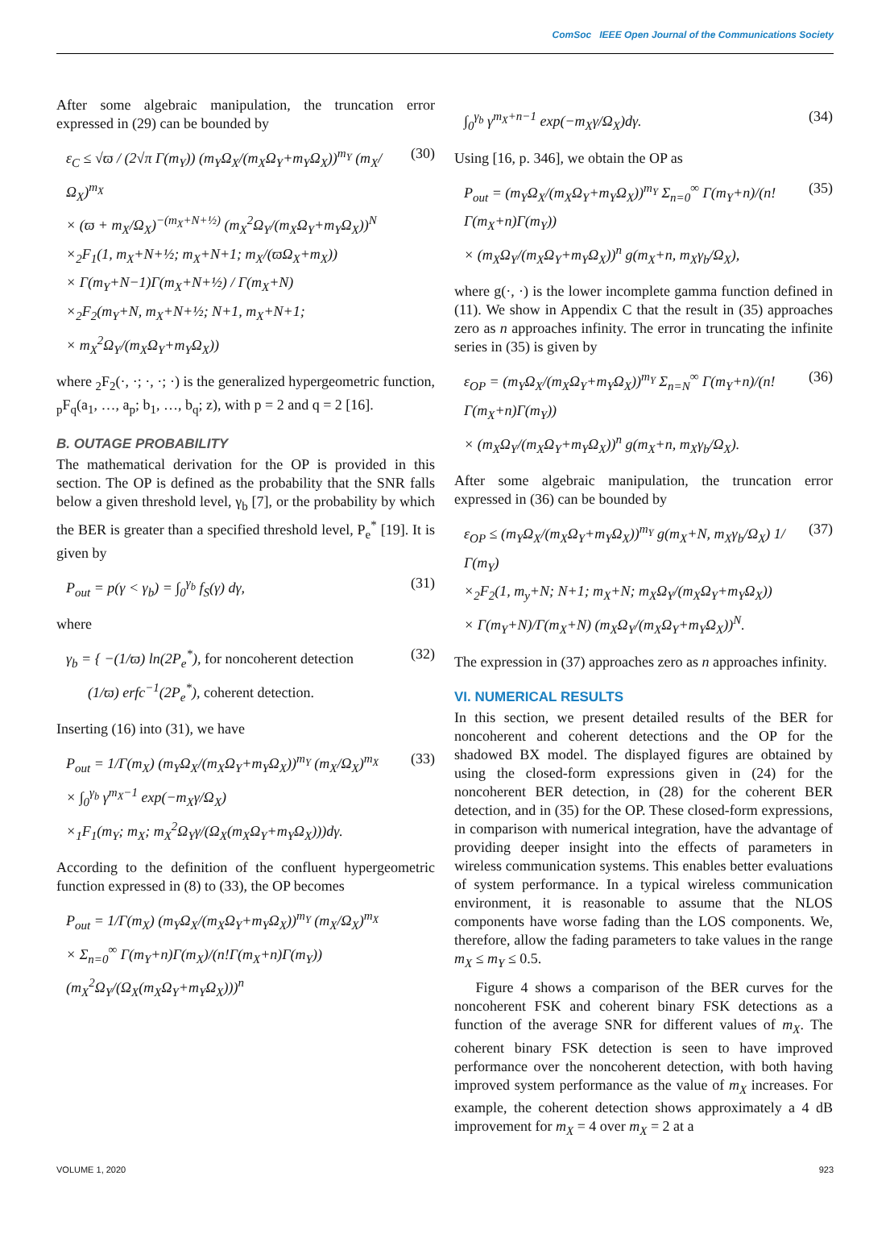ComSoc IEEE Open Journal of the Communications Society
After some algebraic manipulation, the truncation error expressed in (29) can be bounded by
ε<sub>C</sub> ≤ √ϖ / (2√π Γ(m<sub>Y</sub>)) (m<sub>Y</sub>Ω<sub>X</sub>/(m<sub>X</sub>Ω<sub>Y</sub>+m<sub>Y</sub>Ω<sub>X</sub>))<sup>m<sub>Y</sub></sup> (m<sub>X</sub>/Ω<sub>X</sub>)<sup>m<sub>X</sub></sup>
× (ϖ + m<sub>X</sub>/Ω<sub>X</sub>)<sup>−(m<sub>X</sub>+N+½)</sup> (m<sub>X</sub><sup>2</sup>Ω<sub>Y</sub>/(m<sub>X</sub>Ω<sub>Y</sub>+m<sub>Y</sub>Ω<sub>X</sub>))<sup>N</sup>
×<sub>2</sub>F<sub>1</sub>(1, m<sub>X</sub>+N+½; m<sub>X</sub>+N+1; m<sub>X</sub>/(ϖΩ<sub>X</sub>+m<sub>X</sub>))
× Γ(m<sub>Y</sub>+N−1)Γ(m<sub>X</sub>+N+½) / Γ(m<sub>X</sub>+N)
×<sub>2</sub>F<sub>2</sub>(m<sub>Y</sub>+N, m<sub>X</sub>+N+½; N+1, m<sub>X</sub>+N+1;
× m<sub>X</sub><sup>2</sup>Ω<sub>Y</sub>/(m<sub>X</sub>Ω<sub>Y</sub>+m<sub>Y</sub>Ω<sub>X</sub>))
(30)
where <sub>2</sub>F<sub>2</sub>(·, ·; ·, ·; ·) is the generalized hypergeometric function, <sub>p</sub>F<sub>q</sub>(a<sub>1</sub>, …, a<sub>p</sub>; b<sub>1</sub>, …, b<sub>q</sub>; z), with p = 2 and q = 2 [16].
B. OUTAGE PROBABILITY
The mathematical derivation for the OP is provided in this section. The OP is defined as the probability that the SNR falls below a given threshold level, γ<sub>b</sub> [7], or the probability by which the BER is greater than a specified threshold level, P<sub>e</sub><sup>*</sup> [19]. It is given by
P<sub>out</sub> = p(γ < γ<sub>b</sub>) = ∫<sub>0</sub><sup>γ<sub>b</sub></sup> f<sub>S</sub>(γ) dγ,
(31)
where
γ<sub>b</sub> = { −(1/ϖ) ln(2P<sub>e</sub><sup>*</sup>), for noncoherent detection
(1/ϖ) erfc<sup>−1</sup>(2P<sub>e</sub><sup>*</sup>), coherent detection.
(32)
Inserting (16) into (31), we have
P<sub>out</sub> = 1/Γ(m<sub>X</sub>) (m<sub>Y</sub>Ω<sub>X</sub>/(m<sub>X</sub>Ω<sub>Y</sub>+m<sub>Y</sub>Ω<sub>X</sub>))<sup>m<sub>Y</sub></sup> (m<sub>X</sub>/Ω<sub>X</sub>)<sup>m<sub>X</sub></sup>
× ∫<sub>0</sub><sup>γ<sub>b</sub></sup> γ<sup>m<sub>X</sub>−1</sup> exp(−m<sub>X</sub>γ/Ω<sub>X</sub>)
×<sub>1</sub>F<sub>1</sub>(m<sub>Y</sub>; m<sub>X</sub>; m<sub>X</sub><sup>2</sup>Ω<sub>Y</sub>γ/(Ω<sub>X</sub>(m<sub>X</sub>Ω<sub>Y</sub>+m<sub>Y</sub>Ω<sub>X</sub>)))dγ.
(33)
According to the definition of the confluent hypergeometric function expressed in (8) to (33), the OP becomes
P<sub>out</sub> = 1/Γ(m<sub>X</sub>) (m<sub>Y</sub>Ω<sub>X</sub>/(m<sub>X</sub>Ω<sub>Y</sub>+m<sub>Y</sub>Ω<sub>X</sub>))<sup>m<sub>Y</sub></sup> (m<sub>X</sub>/Ω<sub>X</sub>)<sup>m<sub>X</sub></sup>
× Σ<sub>n=0</sub><sup>∞</sup> Γ(m<sub>Y</sub>+n)Γ(m<sub>X</sub>)/(n!Γ(m<sub>X</sub>+n)Γ(m<sub>Y</sub>)) (m<sub>X</sub><sup>2</sup>Ω<sub>Y</sub>/(Ω<sub>X</sub>(m<sub>X</sub>Ω<sub>Y</sub>+m<sub>Y</sub>Ω<sub>X</sub>)))<sup>n</sup>
∫<sub>0</sub><sup>γ<sub>b</sub></sup> γ<sup>m<sub>X</sub>+n−1</sup> exp(−m<sub>X</sub>γ/Ω<sub>X</sub>)dγ. (34)
Using [16, p. 346], we obtain the OP as
P<sub>out</sub> = (m<sub>Y</sub>Ω<sub>X</sub>/(m<sub>X</sub>Ω<sub>Y</sub>+m<sub>Y</sub>Ω<sub>X</sub>))<sup>m<sub>Y</sub></sup> Σ<sub>n=0</sub><sup>∞</sup> Γ(m<sub>Y</sub>+n)/(n!Γ(m<sub>X</sub>+n)Γ(m<sub>Y</sub>))
× (m<sub>X</sub>Ω<sub>Y</sub>/(m<sub>X</sub>Ω<sub>Y</sub>+m<sub>Y</sub>Ω<sub>X</sub>))<sup>n</sup> g(m<sub>X</sub>+n, m<sub>X</sub>γ<sub>b</sub>/Ω<sub>X</sub>),
(35)
where g(·, ·) is the lower incomplete gamma function defined in (11). We show in Appendix C that the result in (35) approaches zero as n approaches infinity. The error in truncating the infinite series in (35) is given by
ε<sub>OP</sub> = (m<sub>Y</sub>Ω<sub>X</sub>/(m<sub>X</sub>Ω<sub>Y</sub>+m<sub>Y</sub>Ω<sub>X</sub>))<sup>m<sub>Y</sub></sup> Σ<sub>n=N</sub><sup>∞</sup> Γ(m<sub>Y</sub>+n)/(n!Γ(m<sub>X</sub>+n)Γ(m<sub>Y</sub>))
× (m<sub>X</sub>Ω<sub>Y</sub>/(m<sub>X</sub>Ω<sub>Y</sub>+m<sub>Y</sub>Ω<sub>X</sub>))<sup>n</sup> g(m<sub>X</sub>+n, m<sub>X</sub>γ<sub>b</sub>/Ω<sub>X</sub>).
(36)
After some algebraic manipulation, the truncation error expressed in (36) can be bounded by
ε<sub>OP</sub> ≤ (m<sub>Y</sub>Ω<sub>X</sub>/(m<sub>X</sub>Ω<sub>Y</sub>+m<sub>Y</sub>Ω<sub>X</sub>))<sup>m<sub>Y</sub></sup> g(m<sub>X</sub>+N, m<sub>X</sub>γ<sub>b</sub>/Ω<sub>X</sub>) 1/Γ(m<sub>Y</sub>)
×<sub>2</sub>F<sub>2</sub>(1, m<sub>y</sub>+N; N+1; m<sub>X</sub>+N; m<sub>X</sub>Ω<sub>Y</sub>/(m<sub>X</sub>Ω<sub>Y</sub>+m<sub>Y</sub>Ω<sub>X</sub>))
× Γ(m<sub>Y</sub>+N)/Γ(m<sub>X</sub>+N) (m<sub>X</sub>Ω<sub>Y</sub>/(m<sub>X</sub>Ω<sub>Y</sub>+m<sub>Y</sub>Ω<sub>X</sub>))<sup>N</sup>.
(37)
The expression in (37) approaches zero as n approaches infinity.
VI. NUMERICAL RESULTS
In this section, we present detailed results of the BER for noncoherent and coherent detections and the OP for the shadowed BX model. The displayed figures are obtained by using the closed-form expressions given in (24) for the noncoherent BER detection, in (28) for the coherent BER detection, and in (35) for the OP. These closed-form expressions, in comparison with numerical integration, have the advantage of providing deeper insight into the effects of parameters in wireless communication systems. This enables better evaluations of system performance. In a typical wireless communication environment, it is reasonable to assume that the NLOS components have worse fading than the LOS components. We, therefore, allow the fading parameters to take values in the range m<sub>X</sub> ≤ m<sub>Y</sub> ≤ 0.5.
Figure 4 shows a comparison of the BER curves for the noncoherent FSK and coherent binary FSK detections as a function of the average SNR for different values of m<sub>X</sub>. The coherent binary FSK detection is seen to have improved performance over the noncoherent detection, with both having improved system performance as the value of m<sub>X</sub> increases. For example, the coherent detection shows approximately a 4 dB improvement for m<sub>X</sub> = 4 over m<sub>X</sub> = 2 at a
VOLUME 1, 2020 923